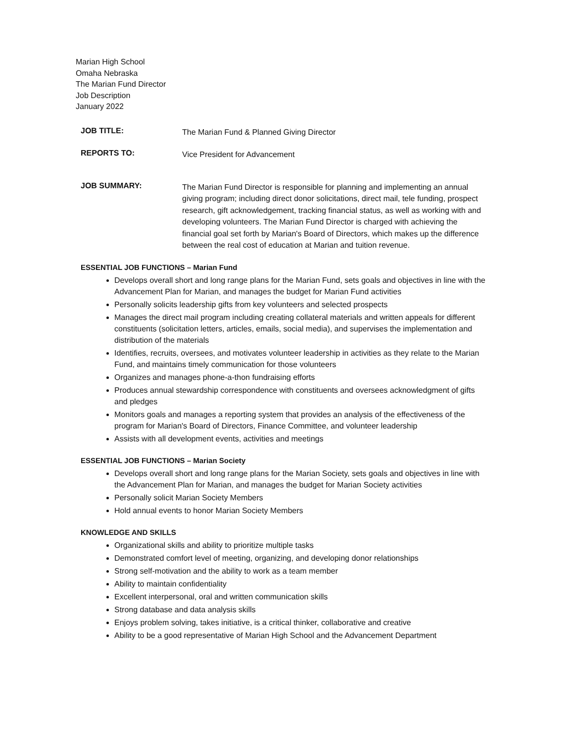Marian High School
Omaha Nebraska
The Marian Fund Director
Job Description
January 2022
JOB TITLE:
The Marian Fund & Planned Giving Director
REPORTS TO:
Vice President for Advancement
JOB SUMMARY:
The Marian Fund Director is responsible for planning and implementing an annual giving program; including direct donor solicitations, direct mail, tele funding, prospect research, gift acknowledgement, tracking financial status, as well as working with and developing volunteers. The Marian Fund Director is charged with achieving the financial goal set forth by Marian's Board of Directors, which makes up the difference between the real cost of education at Marian and tuition revenue.
ESSENTIAL JOB FUNCTIONS – Marian Fund
Develops overall short and long range plans for the Marian Fund, sets goals and objectives in line with the Advancement Plan for Marian, and manages the budget for Marian Fund activities
Personally solicits leadership gifts from key volunteers and selected prospects
Manages the direct mail program including creating collateral materials and written appeals for different constituents (solicitation letters, articles, emails, social media), and supervises the implementation and distribution of the materials
Identifies, recruits, oversees, and motivates volunteer leadership in activities as they relate to the Marian Fund, and maintains timely communication for those volunteers
Organizes and manages phone-a-thon fundraising efforts
Produces annual stewardship correspondence with constituents and oversees acknowledgment of gifts and pledges
Monitors goals and manages a reporting system that provides an analysis of the effectiveness of the program for Marian's Board of Directors, Finance Committee, and volunteer leadership
Assists with all development events, activities and meetings
ESSENTIAL JOB FUNCTIONS – Marian Society
Develops overall short and long range plans for the Marian Society, sets goals and objectives in line with the Advancement Plan for Marian, and manages the budget for Marian Society activities
Personally solicit Marian Society Members
Hold annual events to honor Marian Society Members
KNOWLEDGE AND SKILLS
Organizational skills and ability to prioritize multiple tasks
Demonstrated comfort level of meeting, organizing, and developing donor relationships
Strong self-motivation and the ability to work as a team member
Ability to maintain confidentiality
Excellent interpersonal, oral and written communication skills
Strong database and data analysis skills
Enjoys problem solving, takes initiative, is a critical thinker, collaborative and creative
Ability to be a good representative of Marian High School and the Advancement Department